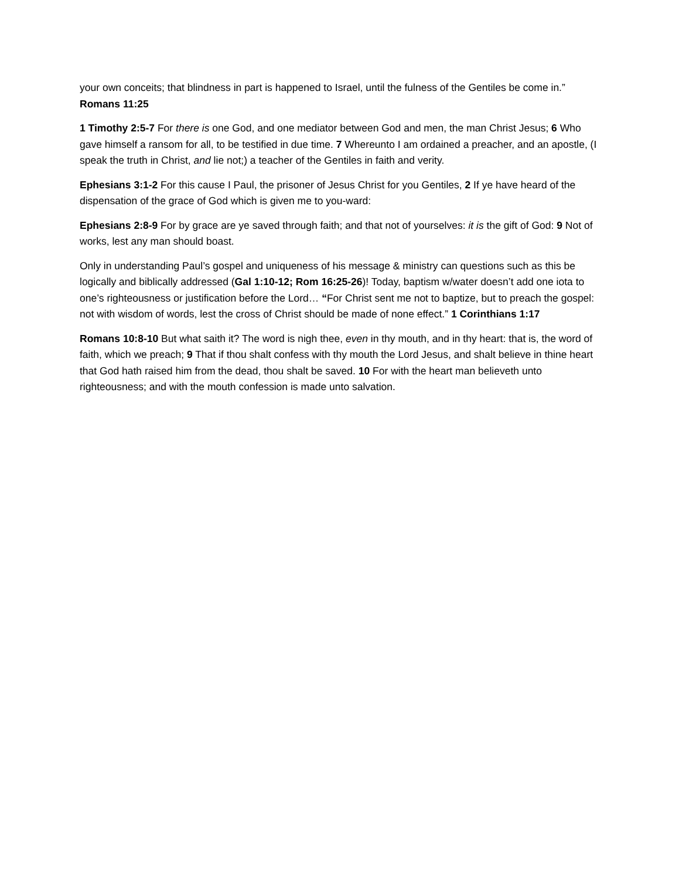your own conceits; that blindness in part is happened to Israel, until the fulness of the Gentiles be come in.” Romans 11:25
1 Timothy 2:5-7 For there is one God, and one mediator between God and men, the man Christ Jesus; 6 Who gave himself a ransom for all, to be testified in due time. 7 Whereunto I am ordained a preacher, and an apostle, (I speak the truth in Christ, and lie not;) a teacher of the Gentiles in faith and verity.
Ephesians 3:1-2 For this cause I Paul, the prisoner of Jesus Christ for you Gentiles, 2 If ye have heard of the dispensation of the grace of God which is given me to you-ward:
Ephesians 2:8-9 For by grace are ye saved through faith; and that not of yourselves: it is the gift of God: 9 Not of works, lest any man should boast.
Only in understanding Paul’s gospel and uniqueness of his message & ministry can questions such as this be logically and biblically addressed (Gal 1:10-12; Rom 16:25-26)! Today, baptism w/water doesn’t add one iota to one’s righteousness or justification before the Lord… “For Christ sent me not to baptize, but to preach the gospel: not with wisdom of words, lest the cross of Christ should be made of none effect.” 1 Corinthians 1:17
Romans 10:8-10 But what saith it? The word is nigh thee, even in thy mouth, and in thy heart: that is, the word of faith, which we preach; 9 That if thou shalt confess with thy mouth the Lord Jesus, and shalt believe in thine heart that God hath raised him from the dead, thou shalt be saved. 10 For with the heart man believeth unto righteousness; and with the mouth confession is made unto salvation.